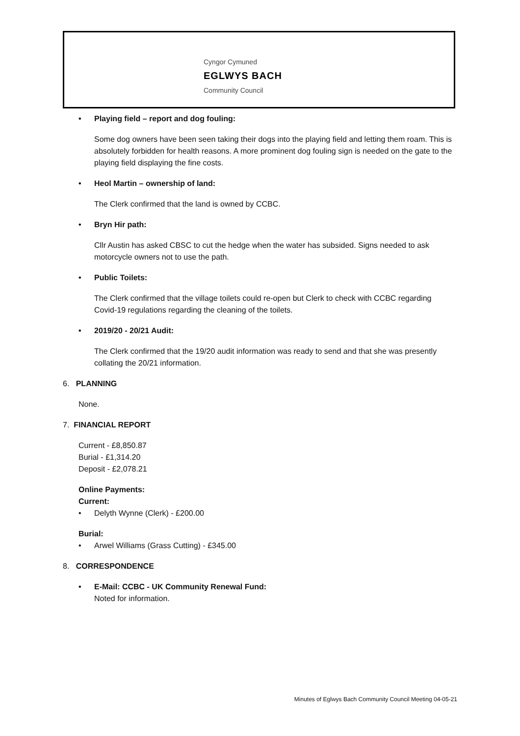Cyngor Cymuned
EGLWYS BACH
Community Council
• Playing field – report and dog fouling:
Some dog owners have been seen taking their dogs into the playing field and letting them roam. This is absolutely forbidden for health reasons. A more prominent dog fouling sign is needed on the gate to the playing field displaying the fine costs.
• Heol Martin – ownership of land:
The Clerk confirmed that the land is owned by CCBC.
• Bryn Hir path:
Cllr Austin has asked CBSC to cut the hedge when the water has subsided. Signs needed to ask motorcycle owners not to use the path.
• Public Toilets:
The Clerk confirmed that the village toilets could re-open but Clerk to check with CCBC regarding Covid-19 regulations regarding the cleaning of the toilets.
• 2019/20 - 20/21 Audit:
The Clerk confirmed that the 19/20 audit information was ready to send and that she was presently collating the 20/21 information.
6. PLANNING
None.
7. FINANCIAL REPORT
Current - £8,850.87
Burial - £1,314.20
Deposit - £2,078.21
Online Payments:
Current:
• Delyth Wynne (Clerk) - £200.00
Burial:
• Arwel Williams (Grass Cutting) - £345.00
8. CORRESPONDENCE
• E-Mail: CCBC - UK Community Renewal Fund:
Noted for information.
Minutes of Eglwys Bach Community Council Meeting 04-05-21